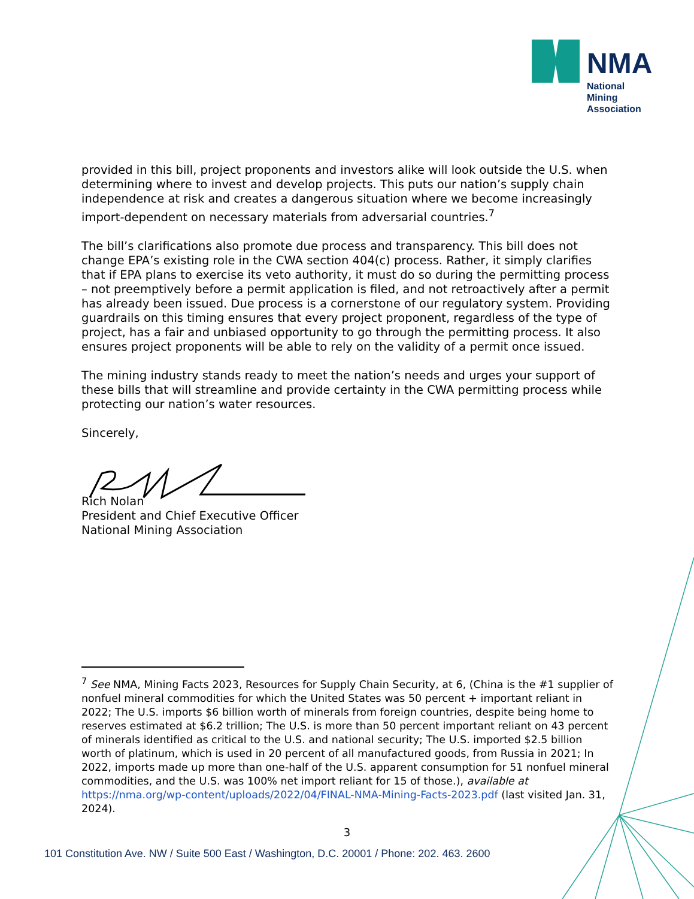NMA
National
Mining
Association
provided in this bill, project proponents and investors alike will look outside the U.S. when determining where to invest and develop projects. This puts our nation’s supply chain independence at risk and creates a dangerous situation where we become increasingly import-dependent on necessary materials from adversarial countries.<sup>7</sup>
The bill’s clarifications also promote due process and transparency. This bill does not change EPA’s existing role in the CWA section 404(c) process. Rather, it simply clarifies that if EPA plans to exercise its veto authority, it must do so during the permitting process – not preemptively before a permit application is filed, and not retroactively after a permit has already been issued. Due process is a cornerstone of our regulatory system. Providing guardrails on this timing ensures that every project proponent, regardless of the type of project, has a fair and unbiased opportunity to go through the permitting process. It also ensures project proponents will be able to rely on the validity of a permit once issued.
The mining industry stands ready to meet the nation’s needs and urges your support of these bills that will streamline and provide certainty in the CWA permitting process while protecting our nation’s water resources.
Sincerely,
Rich Nolan
President and Chief Executive Officer
National Mining Association
<sup>7</sup> See NMA, Mining Facts 2023, Resources for Supply Chain Security, at 6, (China is the #1 supplier of nonfuel mineral commodities for which the United States was 50 percent + important reliant in 2022; The U.S. imports $6 billion worth of minerals from foreign countries, despite being home to reserves estimated at $6.2 trillion; The U.S. is more than 50 percent important reliant on 43 percent of minerals identified as critical to the U.S. and national security; The U.S. imported $2.5 billion worth of platinum, which is used in 20 percent of all manufactured goods, from Russia in 2021; In 2022, imports made up more than one-half of the U.S. apparent consumption for 51 nonfuel mineral commodities, and the U.S. was 100% net import reliant for 15 of those.), available at https://nma.org/wp-content/uploads/2022/04/FINAL-NMA-Mining-Facts-2023.pdf (last visited Jan. 31, 2024).
3
101 Constitution Ave. NW / Suite 500 East / Washington, D.C. 20001 / Phone: 202. 463. 2600